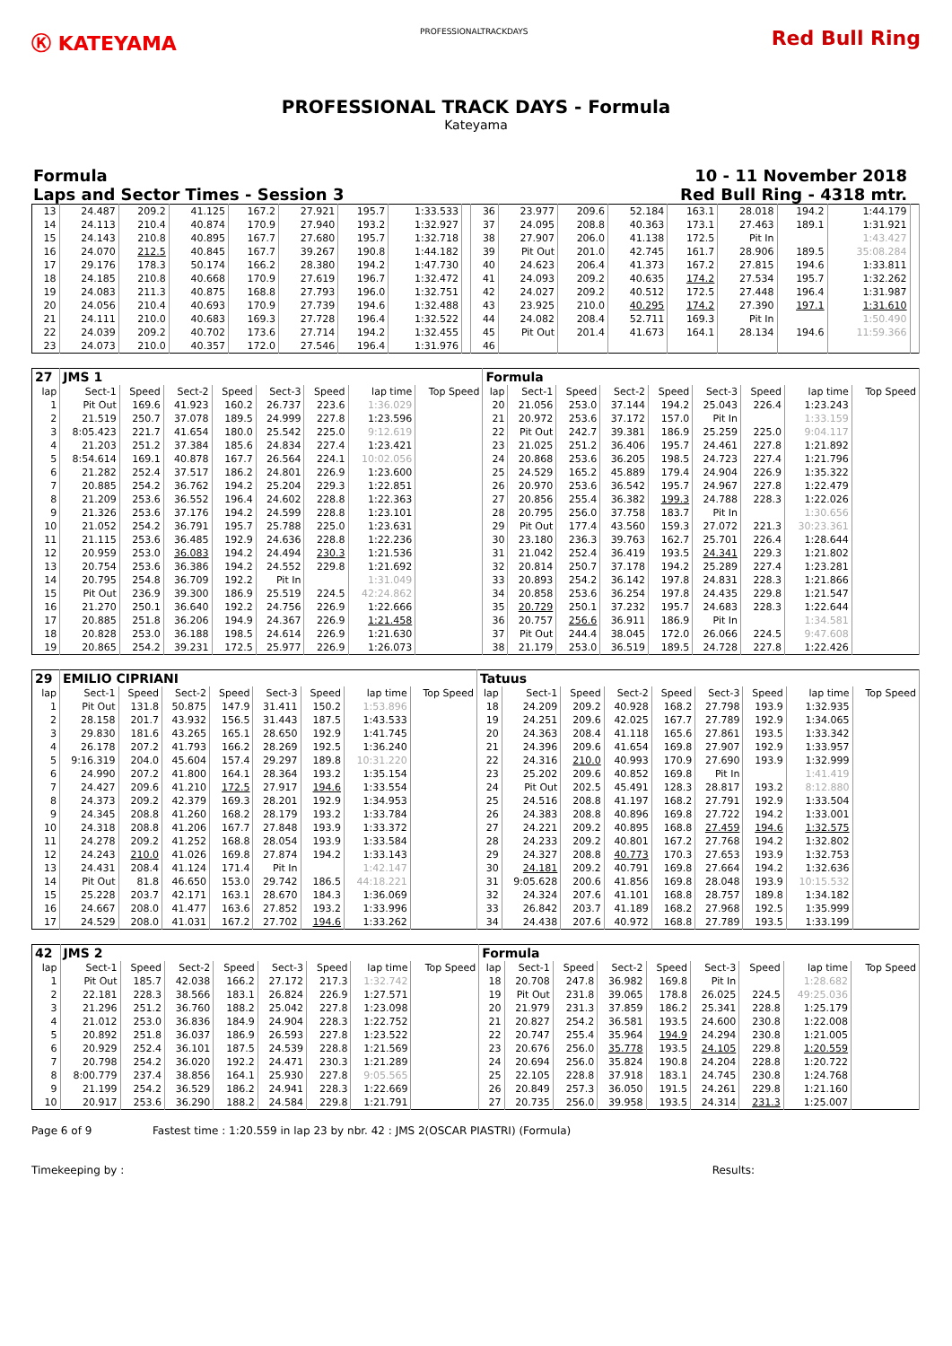Ⓚ KATEYAMA
PROFESSIONALTRACKDAYS
Red Bull Ring
PROFESSIONAL TRACK DAYS - Formula
Kateyama
Formula
Laps and Sector Times - Session 3
10 - 11 November 2018
Red Bull Ring - 4318 mtr.
| 13 | 24.487 | 209.2 | 41.125 | 167.2 | 27.921 | 195.7 | 1:33.533 | | 36 | 23.977 | 209.6 | 52.184 | 163.1 | 28.018 | 194.2 | 1:44.179 | |
| 14 | 24.113 | 210.4 | 40.874 | 170.9 | 27.940 | 193.2 | 1:32.927 | | 37 | 24.095 | 208.8 | 40.363 | 173.1 | 27.463 | 189.1 | 1:31.921 | |
| 15 | 24.143 | 210.8 | 40.895 | 167.7 | 27.680 | 195.7 | 1:32.718 | | 38 | 27.907 | 206.0 | 41.138 | 172.5 | Pit In | | 1:43.427 | |
| 16 | 24.070 | 212.5 | 40.845 | 167.7 | 39.267 | 190.8 | 1:44.182 | | 39 | Pit Out | 201.0 | 42.745 | 161.7 | 28.906 | 189.5 | 35:08.284 | |
| 17 | 29.176 | 178.3 | 50.174 | 166.2 | 28.380 | 194.2 | 1:47.730 | | 40 | 24.623 | 206.4 | 41.373 | 167.2 | 27.815 | 194.6 | 1:33.811 | |
| 18 | 24.185 | 210.8 | 40.668 | 170.9 | 27.619 | 196.7 | 1:32.472 | | 41 | 24.093 | 209.2 | 40.635 | 174.2 | 27.534 | 195.7 | 1:32.262 | |
| 19 | 24.083 | 211.3 | 40.875 | 168.8 | 27.793 | 196.0 | 1:32.751 | | 42 | 24.027 | 209.2 | 40.512 | 172.5 | 27.448 | 196.4 | 1:31.987 | |
| 20 | 24.056 | 210.4 | 40.693 | 170.9 | 27.739 | 194.6 | 1:32.488 | | 43 | 23.925 | 210.0 | 40.295 | 174.2 | 27.390 | 197.1 | 1:31.610 | |
| 21 | 24.111 | 210.0 | 40.683 | 169.3 | 27.728 | 196.4 | 1:32.522 | | 44 | 24.082 | 208.4 | 52.711 | 169.3 | Pit In | | 1:50.490 | |
| 22 | 24.039 | 209.2 | 40.702 | 173.6 | 27.714 | 194.2 | 1:32.455 | | 45 | Pit Out | 201.4 | 41.673 | 164.1 | 28.134 | 194.6 | 11:59.366 | |
| 23 | 24.073 | 210.0 | 40.357 | 172.0 | 27.546 | 196.4 | 1:31.976 | | 46 | | | | | | | | |
| 27 | JMS 1 | | | | | | | | Formula | | | | | | | | |
| lap | Sect-1 | Speed | Sect-2 | Speed | Sect-3 | Speed | lap time | Top Speed | lap | Sect-1 | Speed | Sect-2 | Speed | Sect-3 | Speed | lap time | Top Speed |
| 1 | Pit Out | 169.6 | 41.923 | 160.2 | 26.737 | 223.6 | 1:36.029 | | 20 | 21.056 | 253.0 | 37.144 | 194.2 | 25.043 | 226.4 | 1:23.243 | |
| 2 | 21.519 | 250.7 | 37.078 | 189.5 | 24.999 | 227.8 | 1:23.596 | | 21 | 20.972 | 253.6 | 37.172 | 157.0 | Pit In | | 1:33.159 | |
| 3 | 8:05.423 | 221.7 | 41.654 | 180.0 | 25.542 | 225.0 | 9:12.619 | | 22 | Pit Out | 242.7 | 39.381 | 186.9 | 25.259 | 225.0 | 9:04.117 | |
| 4 | 21.203 | 251.2 | 37.384 | 185.6 | 24.834 | 227.4 | 1:23.421 | | 23 | 21.025 | 251.2 | 36.406 | 195.7 | 24.461 | 227.8 | 1:21.892 | |
| 5 | 8:54.614 | 169.1 | 40.878 | 167.7 | 26.564 | 224.1 | 10:02.056 | | 24 | 20.868 | 253.6 | 36.205 | 198.5 | 24.723 | 227.4 | 1:21.796 | |
| 6 | 21.282 | 252.4 | 37.517 | 186.2 | 24.801 | 226.9 | 1:23.600 | | 25 | 24.529 | 165.2 | 45.889 | 179.4 | 24.904 | 226.9 | 1:35.322 | |
| 7 | 20.885 | 254.2 | 36.762 | 194.2 | 25.204 | 229.3 | 1:22.851 | | 26 | 20.970 | 253.6 | 36.542 | 195.7 | 24.967 | 227.8 | 1:22.479 | |
| 8 | 21.209 | 253.6 | 36.552 | 196.4 | 24.602 | 228.8 | 1:22.363 | | 27 | 20.856 | 255.4 | 36.382 | 199.3 | 24.788 | 228.3 | 1:22.026 | |
| 9 | 21.326 | 253.6 | 37.176 | 194.2 | 24.599 | 228.8 | 1:23.101 | | 28 | 20.795 | 256.0 | 37.758 | 183.7 | Pit In | | 1:30.656 | |
| 10 | 21.052 | 254.2 | 36.791 | 195.7 | 25.788 | 225.0 | 1:23.631 | | 29 | Pit Out | 177.4 | 43.560 | 159.3 | 27.072 | 221.3 | 30:23.361 | |
| 11 | 21.115 | 253.6 | 36.485 | 192.9 | 24.636 | 228.8 | 1:22.236 | | 30 | 23.180 | 236.3 | 39.763 | 162.7 | 25.701 | 226.4 | 1:28.644 | |
| 12 | 20.959 | 253.0 | 36.083 | 194.2 | 24.494 | 230.3 | 1:21.536 | | 31 | 21.042 | 252.4 | 36.419 | 193.5 | 24.341 | 229.3 | 1:21.802 | |
| 13 | 20.754 | 253.6 | 36.386 | 194.2 | 24.552 | 229.8 | 1:21.692 | | 32 | 20.814 | 250.7 | 37.178 | 194.2 | 25.289 | 227.4 | 1:23.281 | |
| 14 | 20.795 | 254.8 | 36.709 | 192.2 | Pit In | | 1:31.049 | | 33 | 20.893 | 254.2 | 36.142 | 197.8 | 24.831 | 228.3 | 1:21.866 | |
| 15 | Pit Out | 236.9 | 39.300 | 186.9 | 25.519 | 224.5 | 42:24.862 | | 34 | 20.858 | 253.6 | 36.254 | 197.8 | 24.435 | 229.8 | 1:21.547 | |
| 16 | 21.270 | 250.1 | 36.640 | 192.2 | 24.756 | 226.9 | 1:22.666 | | 35 | 20.729 | 250.1 | 37.232 | 195.7 | 24.683 | 228.3 | 1:22.644 | |
| 17 | 20.885 | 251.8 | 36.206 | 194.9 | 24.367 | 226.9 | 1:21.458 | | 36 | 20.757 | 256.6 | 36.911 | 186.9 | Pit In | | 1:34.581 | |
| 18 | 20.828 | 253.0 | 36.188 | 198.5 | 24.614 | 226.9 | 1:21.630 | | 37 | Pit Out | 244.4 | 38.045 | 172.0 | 26.066 | 224.5 | 9:47.608 | |
| 19 | 20.865 | 254.2 | 39.231 | 172.5 | 25.977 | 226.9 | 1:26.073 | | 38 | 21.179 | 253.0 | 36.519 | 189.5 | 24.728 | 227.8 | 1:22.426 | |
| 29 | EMILIO CIPRIANI | | | | | | | | Tatuus | | | | | | | | |
| lap | Sect-1 | Speed | Sect-2 | Speed | Sect-3 | Speed | lap time | Top Speed | lap | Sect-1 | Speed | Sect-2 | Speed | Sect-3 | Speed | lap time | Top Speed |
| 1 | Pit Out | 131.8 | 50.875 | 147.9 | 31.411 | 150.2 | 1:53.896 | | 18 | 24.209 | 209.2 | 40.928 | 168.2 | 27.798 | 193.9 | 1:32.935 | |
| 2 | 28.158 | 201.7 | 43.932 | 156.5 | 31.443 | 187.5 | 1:43.533 | | 19 | 24.251 | 209.6 | 42.025 | 167.7 | 27.789 | 192.9 | 1:34.065 | |
| 3 | 29.830 | 181.6 | 43.265 | 165.1 | 28.650 | 192.9 | 1:41.745 | | 20 | 24.363 | 208.4 | 41.118 | 165.6 | 27.861 | 193.5 | 1:33.342 | |
| 4 | 26.178 | 207.2 | 41.793 | 166.2 | 28.269 | 192.5 | 1:36.240 | | 21 | 24.396 | 209.6 | 41.654 | 169.8 | 27.907 | 192.9 | 1:33.957 | |
| 5 | 9:16.319 | 204.0 | 45.604 | 157.4 | 29.297 | 189.8 | 10:31.220 | | 22 | 24.316 | 210.0 | 40.993 | 170.9 | 27.690 | 193.9 | 1:32.999 | |
| 6 | 24.990 | 207.2 | 41.800 | 164.1 | 28.364 | 193.2 | 1:35.154 | | 23 | 25.202 | 209.6 | 40.852 | 169.8 | Pit In | | 1:41.419 | |
| 7 | 24.427 | 209.6 | 41.210 | 172.5 | 27.917 | 194.6 | 1:33.554 | | 24 | Pit Out | 202.5 | 45.491 | 128.3 | 28.817 | 193.2 | 8:12.880 | |
| 8 | 24.373 | 209.2 | 42.379 | 169.3 | 28.201 | 192.9 | 1:34.953 | | 25 | 24.516 | 208.8 | 41.197 | 168.2 | 27.791 | 192.9 | 1:33.504 | |
| 9 | 24.345 | 208.8 | 41.260 | 168.2 | 28.179 | 193.2 | 1:33.784 | | 26 | 24.383 | 208.8 | 40.896 | 169.8 | 27.722 | 194.2 | 1:33.001 | |
| 10 | 24.318 | 208.8 | 41.206 | 167.7 | 27.848 | 193.9 | 1:33.372 | | 27 | 24.221 | 209.2 | 40.895 | 168.8 | 27.459 | 194.6 | 1:32.575 | |
| 11 | 24.278 | 209.2 | 41.252 | 168.8 | 28.054 | 193.9 | 1:33.584 | | 28 | 24.233 | 209.2 | 40.801 | 167.2 | 27.768 | 194.2 | 1:32.802 | |
| 12 | 24.243 | 210.0 | 41.026 | 169.8 | 27.874 | 194.2 | 1:33.143 | | 29 | 24.327 | 208.8 | 40.773 | 170.3 | 27.653 | 193.9 | 1:32.753 | |
| 13 | 24.431 | 208.4 | 41.124 | 171.4 | Pit In | | 1:42.147 | | 30 | 24.181 | 209.2 | 40.791 | 169.8 | 27.664 | 194.2 | 1:32.636 | |
| 14 | Pit Out | 81.8 | 46.650 | 153.0 | 29.742 | 186.5 | 44:18.221 | | 31 | 9:05.628 | 200.6 | 41.856 | 169.8 | 28.048 | 193.9 | 10:15.532 | |
| 15 | 25.228 | 203.7 | 42.171 | 163.1 | 28.670 | 184.3 | 1:36.069 | | 32 | 24.324 | 207.6 | 41.101 | 168.8 | 28.757 | 189.8 | 1:34.182 | |
| 16 | 24.667 | 208.0 | 41.477 | 163.6 | 27.852 | 193.2 | 1:33.996 | | 33 | 26.842 | 203.7 | 41.189 | 168.2 | 27.968 | 192.5 | 1:35.999 | |
| 17 | 24.529 | 208.0 | 41.031 | 167.2 | 27.702 | 194.6 | 1:33.262 | | 34 | 24.438 | 207.6 | 40.972 | 168.8 | 27.789 | 193.5 | 1:33.199 | |
| 42 | JMS 2 | | | | | | | | Formula | | | | | | | | |
| lap | Sect-1 | Speed | Sect-2 | Speed | Sect-3 | Speed | lap time | Top Speed | lap | Sect-1 | Speed | Sect-2 | Speed | Sect-3 | Speed | lap time | Top Speed |
| 1 | Pit Out | 185.7 | 42.038 | 166.2 | 27.172 | 217.3 | 1:32.742 | | 18 | 20.708 | 247.8 | 36.982 | 169.8 | Pit In | | 1:28.682 | |
| 2 | 22.181 | 228.3 | 38.566 | 183.1 | 26.824 | 226.9 | 1:27.571 | | 19 | Pit Out | 231.8 | 39.065 | 178.8 | 26.025 | 224.5 | 49:25.036 | |
| 3 | 21.296 | 251.2 | 36.760 | 188.2 | 25.042 | 227.8 | 1:23.098 | | 20 | 21.979 | 231.3 | 37.859 | 186.2 | 25.341 | 228.8 | 1:25.179 | |
| 4 | 21.012 | 253.0 | 36.836 | 184.9 | 24.904 | 228.3 | 1:22.752 | | 21 | 20.827 | 254.2 | 36.581 | 193.5 | 24.600 | 230.8 | 1:22.008 | |
| 5 | 20.892 | 251.8 | 36.037 | 186.9 | 26.593 | 227.8 | 1:23.522 | | 22 | 20.747 | 255.4 | 35.964 | 194.9 | 24.294 | 230.8 | 1:21.005 | |
| 6 | 20.929 | 252.4 | 36.101 | 187.5 | 24.539 | 228.8 | 1:21.569 | | 23 | 20.676 | 256.0 | 35.778 | 193.5 | 24.105 | 229.8 | 1:20.559 | |
| 7 | 20.798 | 254.2 | 36.020 | 192.2 | 24.471 | 230.3 | 1:21.289 | | 24 | 20.694 | 256.0 | 35.824 | 190.8 | 24.204 | 228.8 | 1:20.722 | |
| 8 | 8:00.779 | 237.4 | 38.856 | 164.1 | 25.930 | 227.8 | 9:05.565 | | 25 | 22.105 | 228.8 | 37.918 | 183.1 | 24.745 | 230.8 | 1:24.768 | |
| 9 | 21.199 | 254.2 | 36.529 | 186.2 | 24.941 | 228.3 | 1:22.669 | | 26 | 20.849 | 257.3 | 36.050 | 191.5 | 24.261 | 229.8 | 1:21.160 | |
| 10 | 20.917 | 253.6 | 36.290 | 188.2 | 24.584 | 229.8 | 1:21.791 | | 27 | 20.735 | 256.0 | 39.958 | 193.5 | 24.314 | 231.3 | 1:25.007 | |
Page 6 of 9 Fastest time : 1:20.559 in lap 23 by nbr. 42 : JMS 2(OSCAR PIASTRI) (Formula)
Timekeeping by : Results: